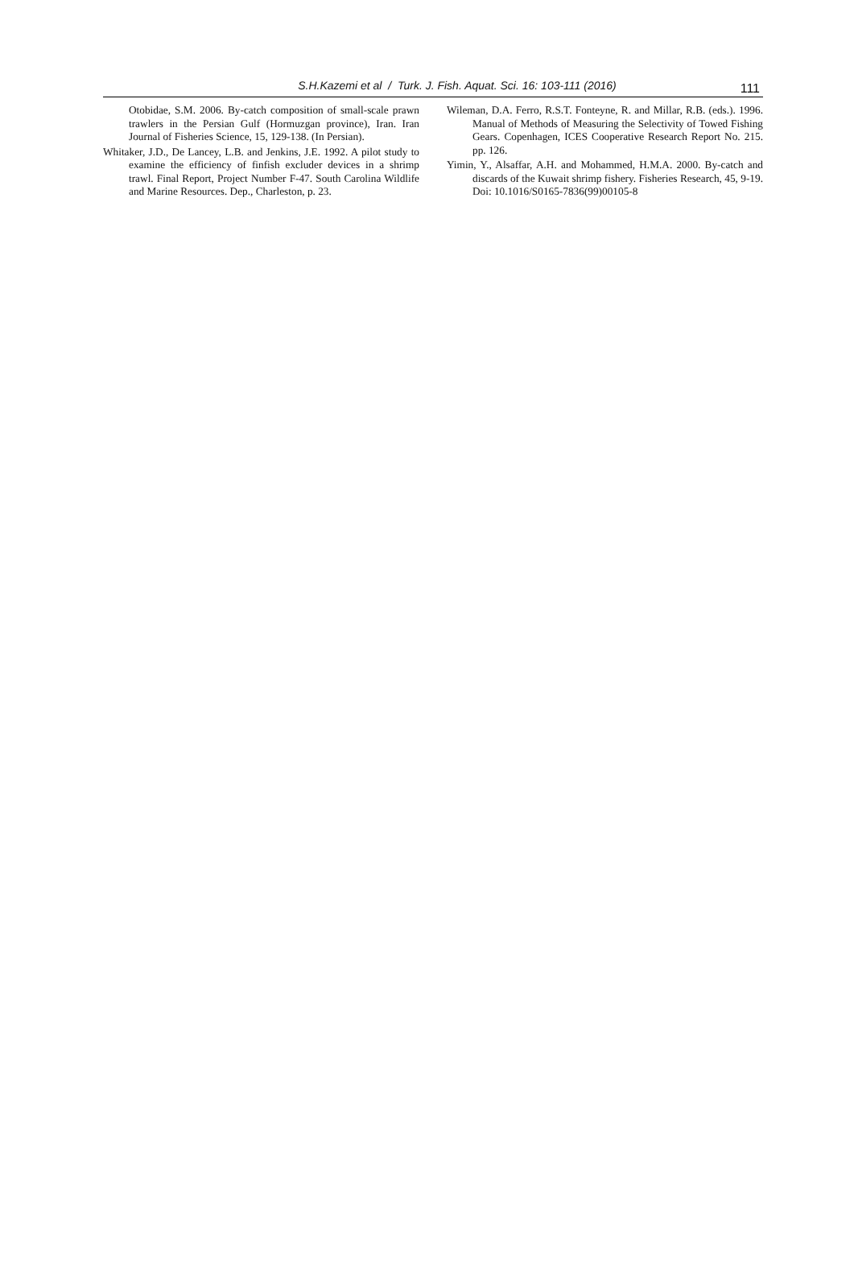S.H.Kazemi et al / Turk. J. Fish. Aquat. Sci. 16: 103-111 (2016) 111
Otobidae, S.M. 2006. By-catch composition of small-scale prawn trawlers in the Persian Gulf (Hormuzgan province), Iran. Iran Journal of Fisheries Science, 15, 129-138. (In Persian).
Whitaker, J.D., De Lancey, L.B. and Jenkins, J.E. 1992. A pilot study to examine the efficiency of finfish excluder devices in a shrimp trawl. Final Report, Project Number F-47. South Carolina Wildlife and Marine Resources. Dep., Charleston, p. 23.
Wileman, D.A. Ferro, R.S.T. Fonteyne, R. and Millar, R.B. (eds.). 1996. Manual of Methods of Measuring the Selectivity of Towed Fishing Gears. Copenhagen, ICES Cooperative Research Report No. 215. pp. 126.
Yimin, Y., Alsaffar, A.H. and Mohammed, H.M.A. 2000. By-catch and discards of the Kuwait shrimp fishery. Fisheries Research, 45, 9-19. Doi: 10.1016/S0165-7836(99)00105-8